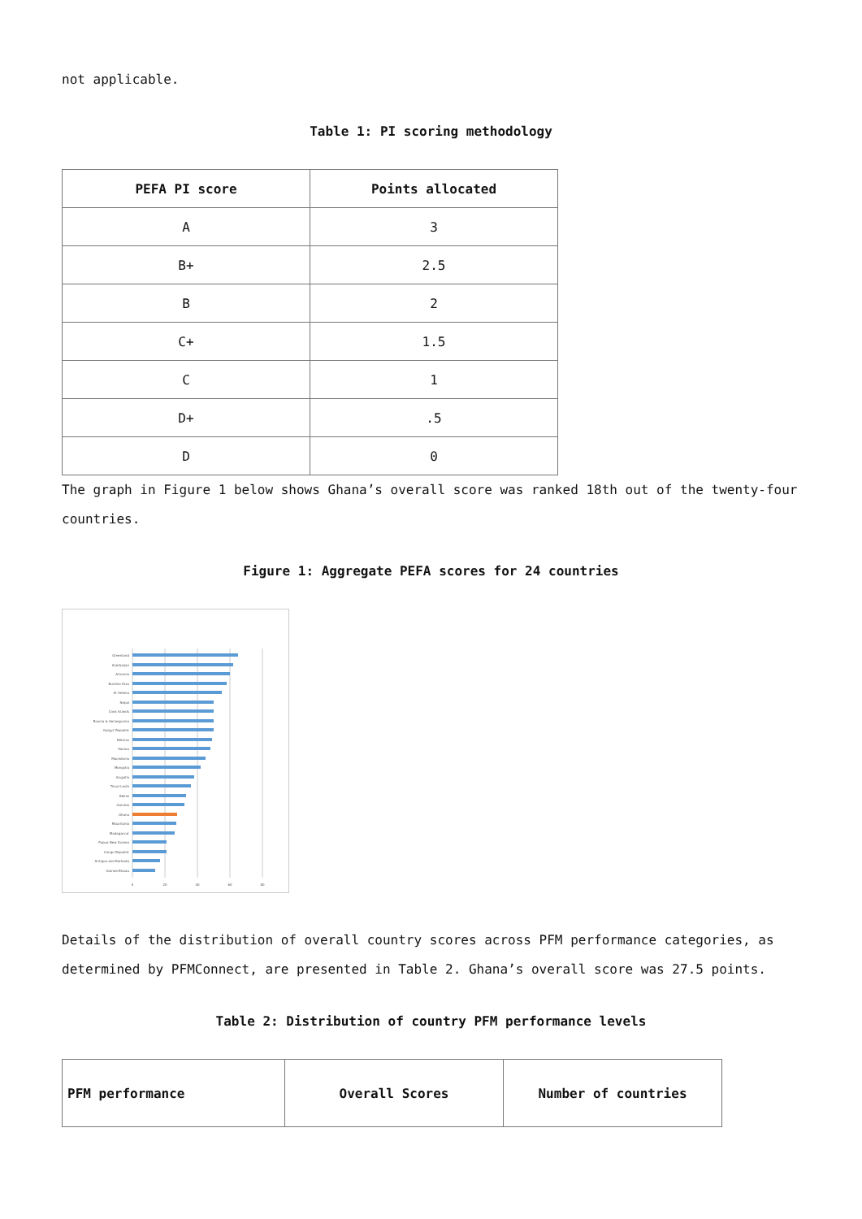not applicable.
Table 1: PI scoring methodology
| PEFA PI score | Points allocated |
| --- | --- |
| A | 3 |
| B+ | 2.5 |
| B | 2 |
| C+ | 1.5 |
| C | 1 |
| D+ | .5 |
| D | 0 |
The graph in Figure 1 below shows Ghana’s overall score was ranked 18th out of the twenty-four countries.
Figure 1: Aggregate PEFA scores for 24 countries
Greenland
Azerbaijan
Armenia
Burkina Faso
St Helena
Nepal
Cook Islands
Bosnia & Herzegovina
Kyrgyz Republic
Belarus
Samoa
Macedonia
Mongolia
Anguilla
Timor-Leste
Belize
Gambia
Ghana
Mauritania
Madagascar
Papua New Guinea
Congo Republic
Antigua and Barbuda
Guinea-Bissau
0
20
40
60
80
Details of the distribution of overall country scores across PFM performance categories, as determined by PFMConnect, are presented in Table 2. Ghana’s overall score was 27.5 points.
Table 2: Distribution of country PFM performance levels
| PFM performance | Overall Scores | Number of countries |
| --- | --- | --- |